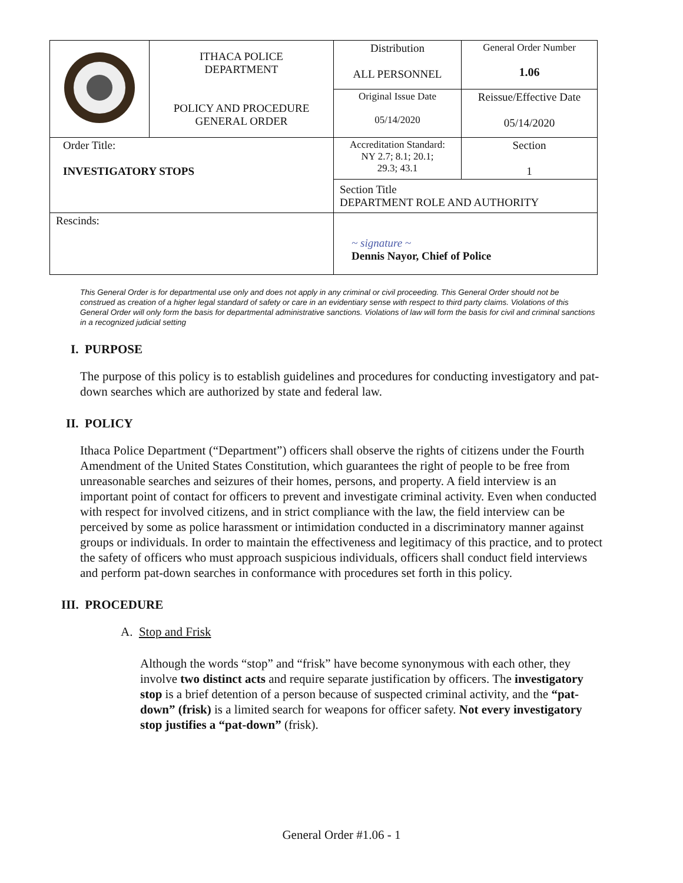| | ITHACA POLICE DEPARTMENT POLICY AND PROCEDURE GENERAL ORDER | Distribution ALL PERSONNEL | General Order Number 1.06 |
| | | Original Issue Date 05/14/2020 | Reissue/Effective Date 05/14/2020 |
| Order Title: INVESTIGATORY STOPS | | Accreditation Standard: NY 2.7; 8.1; 20.1; 29.3; 43.1 | Section 1 |
| | | Section Title DEPARTMENT ROLE AND AUTHORITY | |
| Rescinds: | | ~ signature ~ Dennis Nayor, Chief of Police | |
This General Order is for departmental use only and does not apply in any criminal or civil proceeding. This General Order should not be construed as creation of a higher legal standard of safety or care in an evidentiary sense with respect to third party claims. Violations of this General Order will only form the basis for departmental administrative sanctions. Violations of law will form the basis for civil and criminal sanctions in a recognized judicial setting
I. PURPOSE
The purpose of this policy is to establish guidelines and procedures for conducting investigatory and pat-down searches which are authorized by state and federal law.
II. POLICY
Ithaca Police Department (“Department”) officers shall observe the rights of citizens under the Fourth Amendment of the United States Constitution, which guarantees the right of people to be free from unreasonable searches and seizures of their homes, persons, and property. A field interview is an important point of contact for officers to prevent and investigate criminal activity. Even when conducted with respect for involved citizens, and in strict compliance with the law, the field interview can be perceived by some as police harassment or intimidation conducted in a discriminatory manner against groups or individuals. In order to maintain the effectiveness and legitimacy of this practice, and to protect the safety of officers who must approach suspicious individuals, officers shall conduct field interviews and perform pat-down searches in conformance with procedures set forth in this policy.
III. PROCEDURE
A. Stop and Frisk
Although the words “stop” and “frisk” have become synonymous with each other, they involve two distinct acts and require separate justification by officers. The investigatory stop is a brief detention of a person because of suspected criminal activity, and the “pat-down” (frisk) is a limited search for weapons for officer safety. Not every investigatory stop justifies a “pat-down” (frisk).
General Order #1.06 - 1